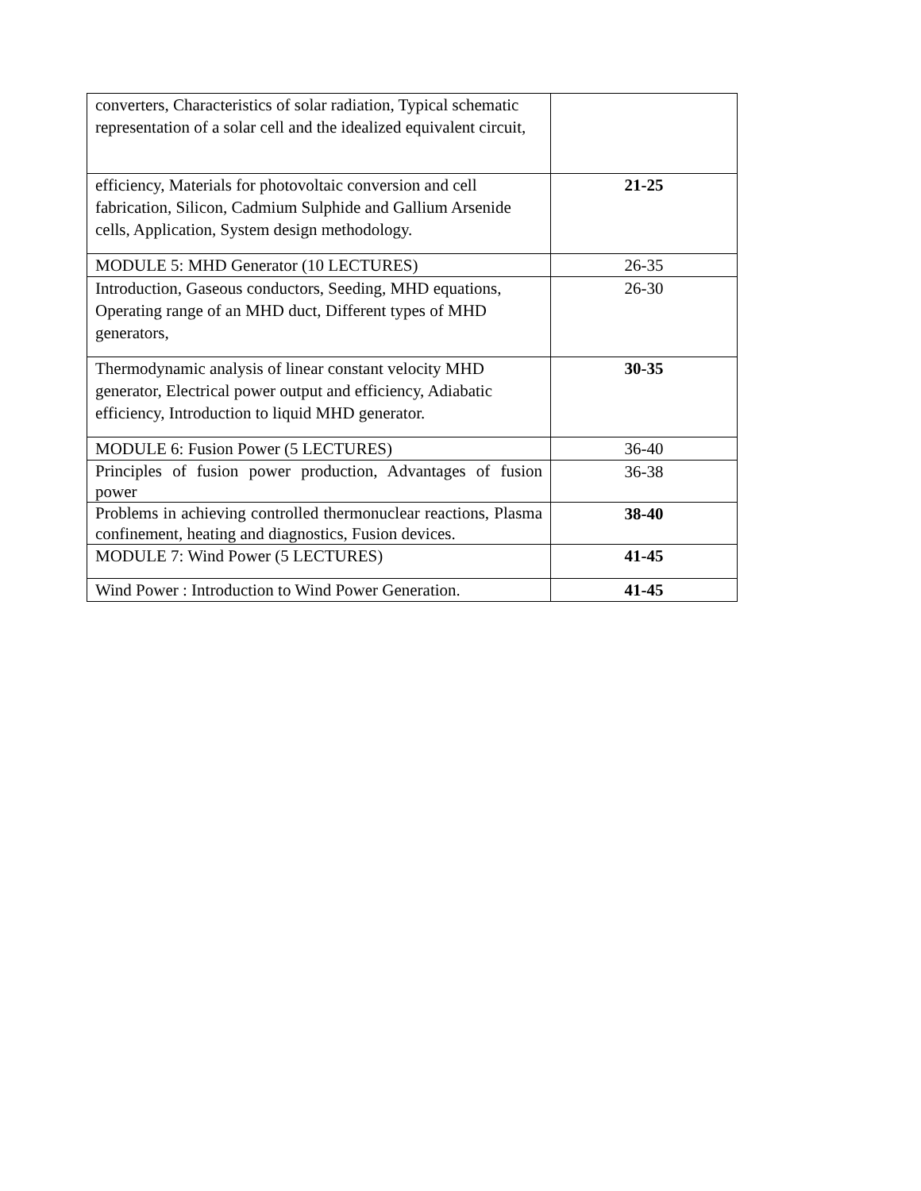| converters, Characteristics of solar radiation, Typical schematic representation of a solar cell and the idealized equivalent circuit, | |
| efficiency, Materials for photovoltaic conversion and cell fabrication, Silicon, Cadmium Sulphide and Gallium Arsenide cells, Application, System design methodology. | 21-25 |
| MODULE 5: MHD Generator (10 LECTURES) | 26-35 |
| Introduction, Gaseous conductors, Seeding, MHD equations, Operating range of an MHD duct, Different types of MHD generators, | 26-30 |
| Thermodynamic analysis of linear constant velocity MHD generator, Electrical power output and efficiency, Adiabatic efficiency, Introduction to liquid MHD generator. | 30-35 |
| MODULE 6: Fusion Power (5 LECTURES) | 36-40 |
| Principles of fusion power production, Advantages of fusion power | 36-38 |
| Problems in achieving controlled thermonuclear reactions, Plasma confinement, heating and diagnostics, Fusion devices. | 38-40 |
| MODULE 7: Wind Power (5 LECTURES) | 41-45 |
| Wind Power : Introduction to Wind Power Generation. | 41-45 |